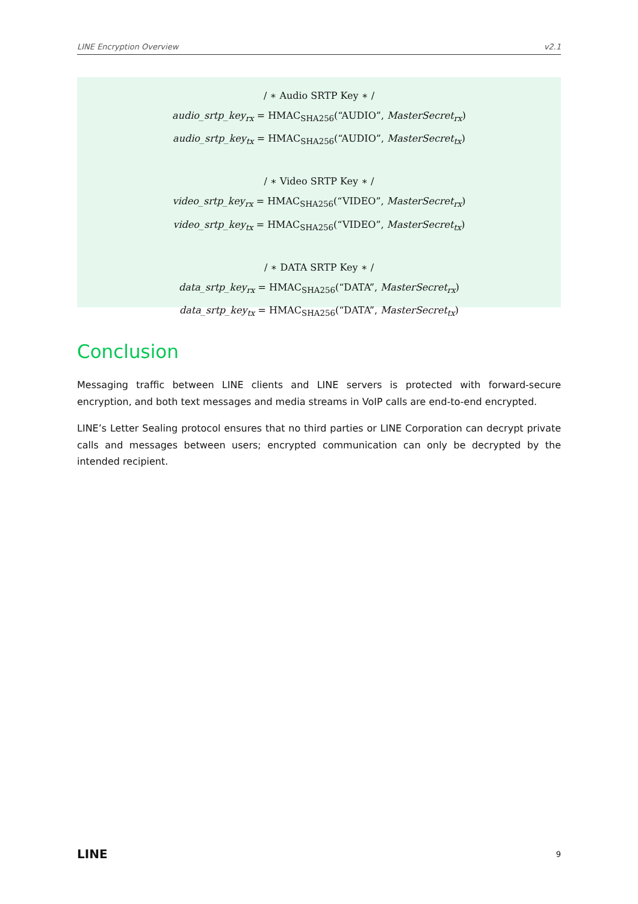LINE Encryption Overview v2.1
/ ∗ Audio SRTP Key ∗ /
audio_srtp_key<sub>rx</sub> = HMAC<sub>SHA256</sub>(“AUDIO”, MasterSecret<sub>rx</sub>)
audio_srtp_key<sub>tx</sub> = HMAC<sub>SHA256</sub>(“AUDIO”, MasterSecret<sub>tx</sub>)
/ ∗ Video SRTP Key ∗ /
video_srtp_key<sub>rx</sub> = HMAC<sub>SHA256</sub>(“VIDEO”, MasterSecret<sub>rx</sub>)
video_srtp_key<sub>tx</sub> = HMAC<sub>SHA256</sub>(“VIDEO”, MasterSecret<sub>tx</sub>)
/ ∗ DATA SRTP Key ∗ /
data_srtp_key<sub>rx</sub> = HMAC<sub>SHA256</sub>(“DATA”, MasterSecret<sub>rx</sub>)
data_srtp_key<sub>tx</sub> = HMAC<sub>SHA256</sub>(“DATA”, MasterSecret<sub>tx</sub>)
Conclusion
Messaging traffic between LINE clients and LINE servers is protected with forward-secure encryption, and both text messages and media streams in VoIP calls are end-to-end encrypted.
LINE’s Letter Sealing protocol ensures that no third parties or LINE Corporation can decrypt private calls and messages between users; encrypted communication can only be decrypted by the intended recipient.
LINE 9